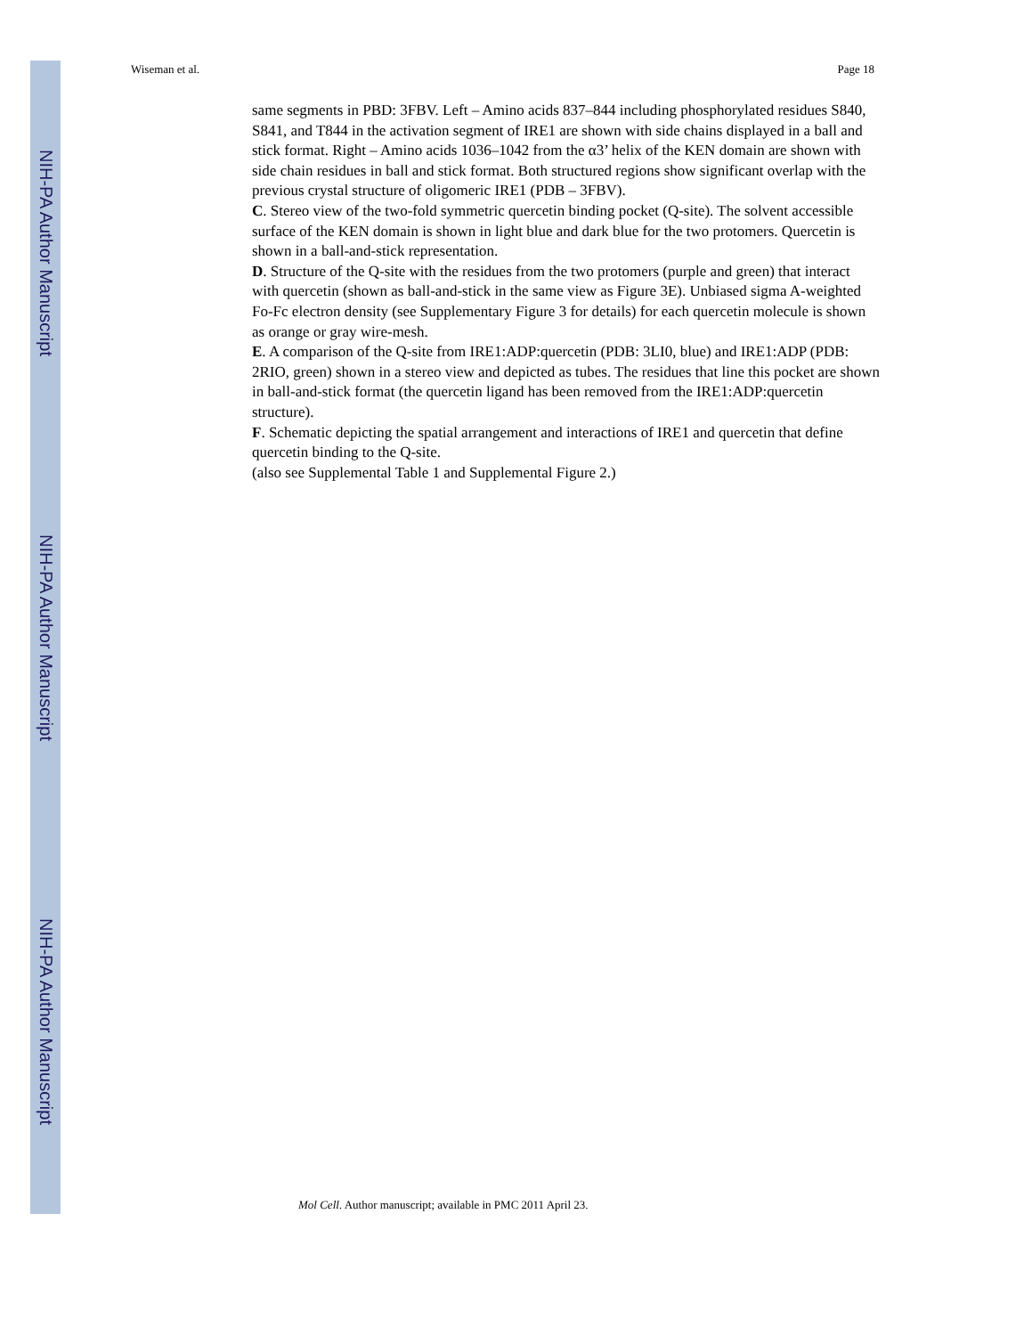NIH-PA Author Manuscript
NIH-PA Author Manuscript
NIH-PA Author Manuscript
Wiseman et al. Page 18
same segments in PBD: 3FBV. Left – Amino acids 837–844 including phosphorylated residues S840, S841, and T844 in the activation segment of IRE1 are shown with side chains displayed in a ball and stick format. Right – Amino acids 1036–1042 from the α3’ helix of the KEN domain are shown with side chain residues in ball and stick format. Both structured regions show significant overlap with the previous crystal structure of oligomeric IRE1 (PDB – 3FBV).
C. Stereo view of the two-fold symmetric quercetin binding pocket (Q-site). The solvent accessible surface of the KEN domain is shown in light blue and dark blue for the two protomers. Quercetin is shown in a ball-and-stick representation.
D. Structure of the Q-site with the residues from the two protomers (purple and green) that interact with quercetin (shown as ball-and-stick in the same view as Figure 3E). Unbiased sigma A-weighted Fo-Fc electron density (see Supplementary Figure 3 for details) for each quercetin molecule is shown as orange or gray wire-mesh.
E. A comparison of the Q-site from IRE1:ADP:quercetin (PDB: 3LI0, blue) and IRE1:ADP (PDB: 2RIO, green) shown in a stereo view and depicted as tubes. The residues that line this pocket are shown in ball-and-stick format (the quercetin ligand has been removed from the IRE1:ADP:quercetin structure).
F. Schematic depicting the spatial arrangement and interactions of IRE1 and quercetin that define quercetin binding to the Q-site.
(also see Supplemental Table 1 and Supplemental Figure 2.)
Mol Cell. Author manuscript; available in PMC 2011 April 23.